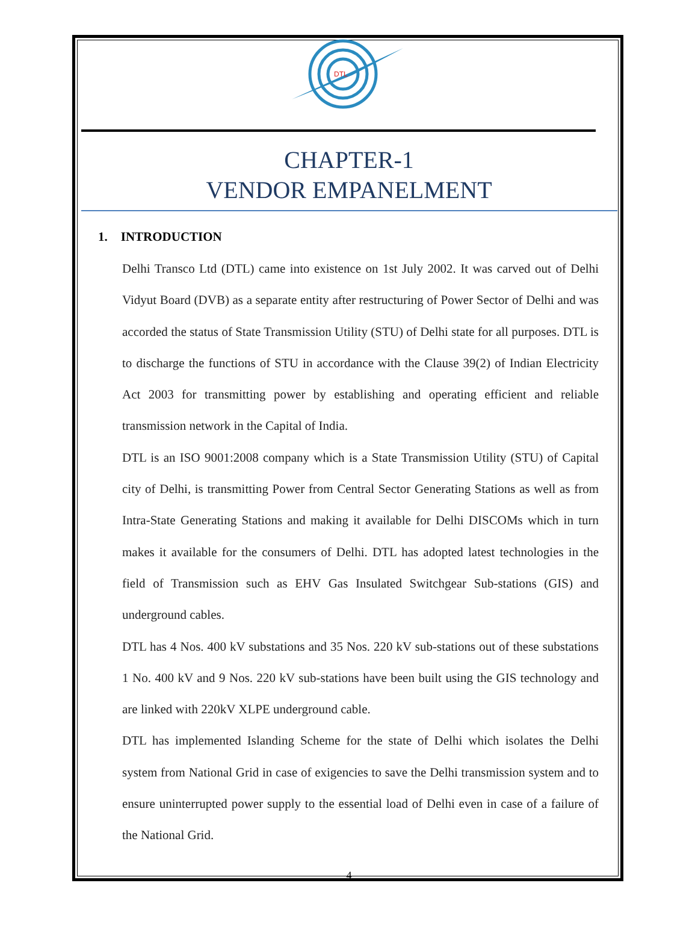DTL
CHAPTER-1
VENDOR EMPANELMENT
1. INTRODUCTION
Delhi Transco Ltd (DTL) came into existence on 1st July 2002. It was carved out of Delhi Vidyut Board (DVB) as a separate entity after restructuring of Power Sector of Delhi and was accorded the status of State Transmission Utility (STU) of Delhi state for all purposes. DTL is to discharge the functions of STU in accordance with the Clause 39(2) of Indian Electricity Act 2003 for transmitting power by establishing and operating efficient and reliable transmission network in the Capital of India.
DTL is an ISO 9001:2008 company which is a State Transmission Utility (STU) of Capital city of Delhi, is transmitting Power from Central Sector Generating Stations as well as from Intra-State Generating Stations and making it available for Delhi DISCOMs which in turn makes it available for the consumers of Delhi. DTL has adopted latest technologies in the field of Transmission such as EHV Gas Insulated Switchgear Sub-stations (GIS) and underground cables.
DTL has 4 Nos. 400 kV substations and 35 Nos. 220 kV sub-stations out of these substations 1 No. 400 kV and 9 Nos. 220 kV sub-stations have been built using the GIS technology and are linked with 220kV XLPE underground cable.
DTL has implemented Islanding Scheme for the state of Delhi which isolates the Delhi system from National Grid in case of exigencies to save the Delhi transmission system and to ensure uninterrupted power supply to the essential load of Delhi even in case of a failure of the National Grid.
4